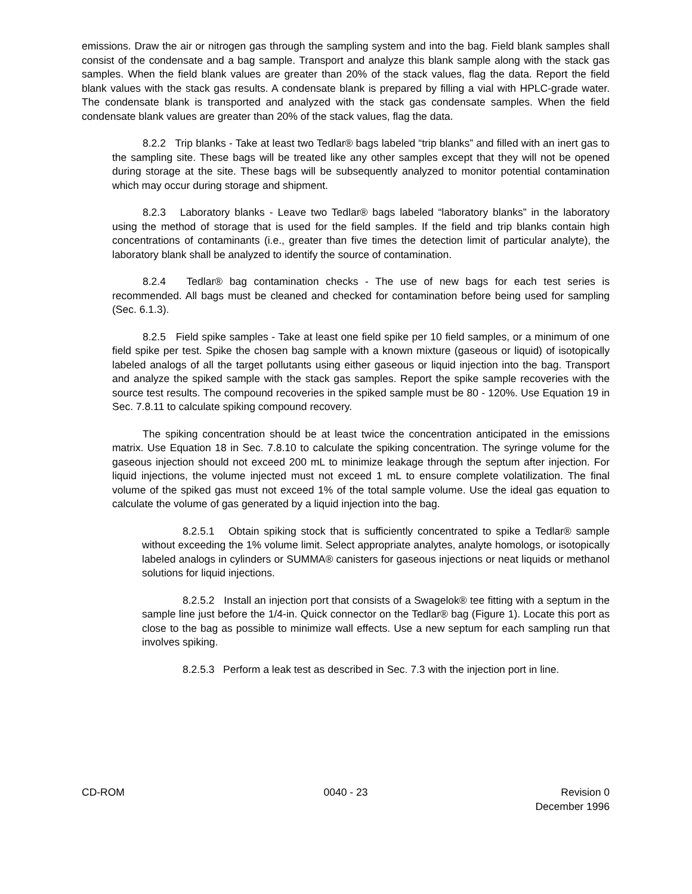emissions. Draw the air or nitrogen gas through the sampling system and into the bag. Field blank samples shall consist of the condensate and a bag sample. Transport and analyze this blank sample along with the stack gas samples. When the field blank values are greater than 20% of the stack values, flag the data. Report the field blank values with the stack gas results. A condensate blank is prepared by filling a vial with HPLC-grade water. The condensate blank is transported and analyzed with the stack gas condensate samples. When the field condensate blank values are greater than 20% of the stack values, flag the data.
8.2.2 Trip blanks - Take at least two Tedlar® bags labeled “trip blanks” and filled with an inert gas to the sampling site. These bags will be treated like any other samples except that they will not be opened during storage at the site. These bags will be subsequently analyzed to monitor potential contamination which may occur during storage and shipment.
8.2.3 Laboratory blanks - Leave two Tedlar® bags labeled “laboratory blanks” in the laboratory using the method of storage that is used for the field samples. If the field and trip blanks contain high concentrations of contaminants (i.e., greater than five times the detection limit of particular analyte), the laboratory blank shall be analyzed to identify the source of contamination.
8.2.4 Tedlar® bag contamination checks - The use of new bags for each test series is recommended. All bags must be cleaned and checked for contamination before being used for sampling (Sec. 6.1.3).
8.2.5 Field spike samples - Take at least one field spike per 10 field samples, or a minimum of one field spike per test. Spike the chosen bag sample with a known mixture (gaseous or liquid) of isotopically labeled analogs of all the target pollutants using either gaseous or liquid injection into the bag. Transport and analyze the spiked sample with the stack gas samples. Report the spike sample recoveries with the source test results. The compound recoveries in the spiked sample must be 80 - 120%. Use Equation 19 in Sec. 7.8.11 to calculate spiking compound recovery.
The spiking concentration should be at least twice the concentration anticipated in the emissions matrix. Use Equation 18 in Sec. 7.8.10 to calculate the spiking concentration. The syringe volume for the gaseous injection should not exceed 200 mL to minimize leakage through the septum after injection. For liquid injections, the volume injected must not exceed 1 mL to ensure complete volatilization. The final volume of the spiked gas must not exceed 1% of the total sample volume. Use the ideal gas equation to calculate the volume of gas generated by a liquid injection into the bag.
8.2.5.1 Obtain spiking stock that is sufficiently concentrated to spike a Tedlar® sample without exceeding the 1% volume limit. Select appropriate analytes, analyte homologs, or isotopically labeled analogs in cylinders or SUMMA® canisters for gaseous injections or neat liquids or methanol solutions for liquid injections.
8.2.5.2 Install an injection port that consists of a Swagelok® tee fitting with a septum in the sample line just before the 1/4-in. Quick connector on the Tedlar® bag (Figure 1). Locate this port as close to the bag as possible to minimize wall effects. Use a new septum for each sampling run that involves spiking.
8.2.5.3 Perform a leak test as described in Sec. 7.3 with the injection port in line.
CD-ROM 0040 - 23 Revision 0
December 1996